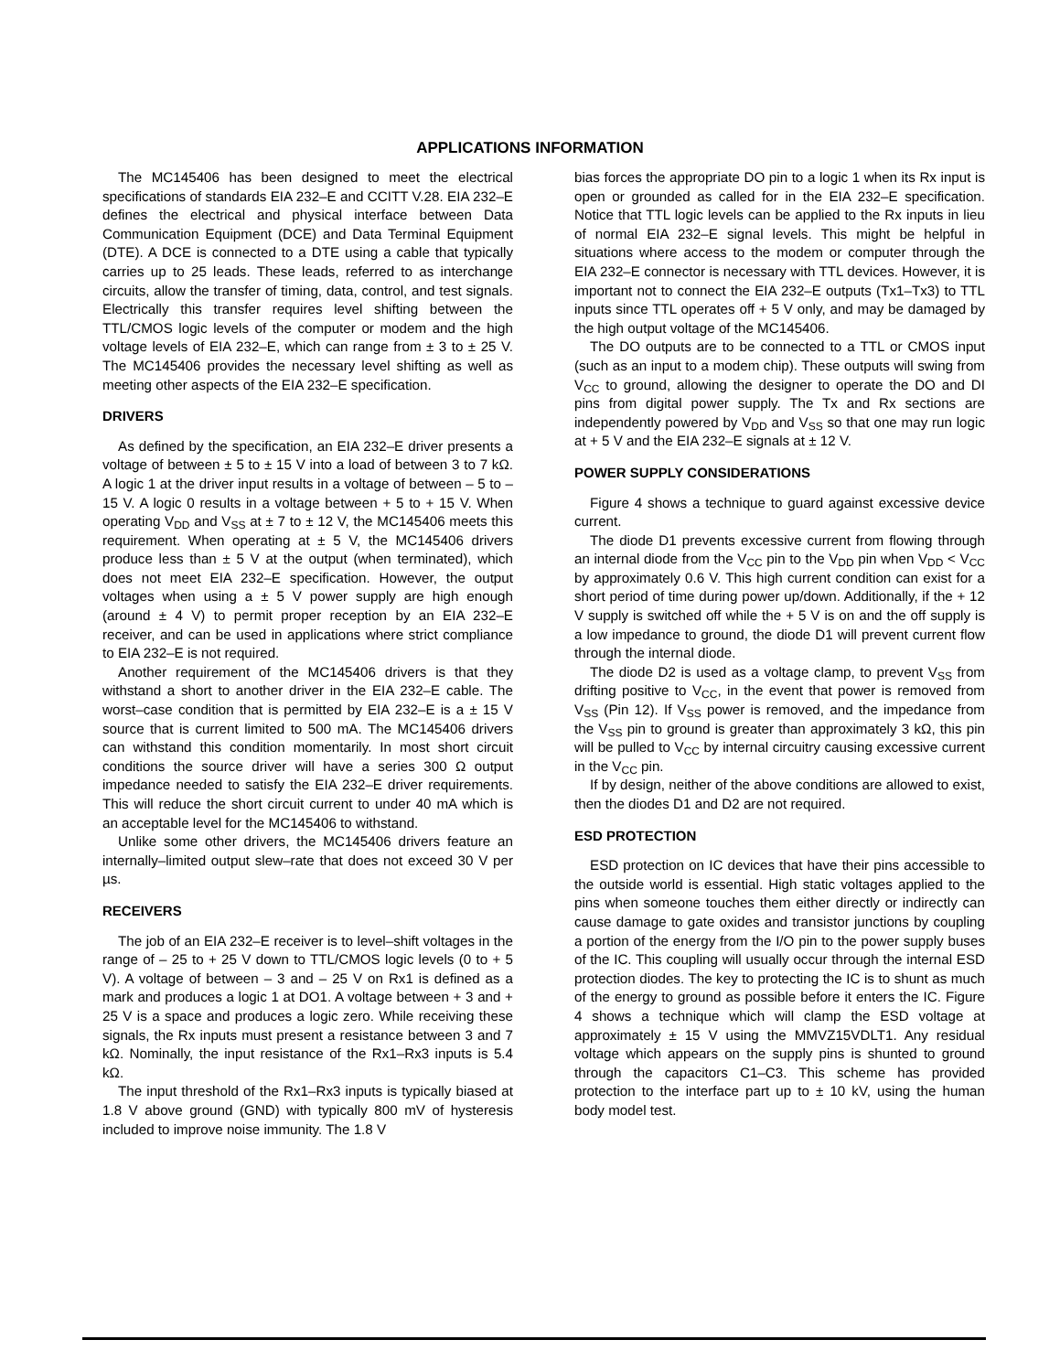APPLICATIONS INFORMATION
The MC145406 has been designed to meet the electrical specifications of standards EIA 232–E and CCITT V.28. EIA 232–E defines the electrical and physical interface between Data Communication Equipment (DCE) and Data Terminal Equipment (DTE). A DCE is connected to a DTE using a cable that typically carries up to 25 leads. These leads, referred to as interchange circuits, allow the transfer of timing, data, control, and test signals. Electrically this transfer requires level shifting between the TTL/CMOS logic levels of the computer or modem and the high voltage levels of EIA 232–E, which can range from ± 3 to ± 25 V. The MC145406 provides the necessary level shifting as well as meeting other aspects of the EIA 232–E specification.
DRIVERS
As defined by the specification, an EIA 232–E driver presents a voltage of between ± 5 to ± 15 V into a load of between 3 to 7 kΩ. A logic 1 at the driver input results in a voltage of between – 5 to – 15 V. A logic 0 results in a voltage between + 5 to + 15 V. When operating V<sub>DD</sub> and V<sub>SS</sub> at ± 7 to ± 12 V, the MC145406 meets this requirement. When operating at ± 5 V, the MC145406 drivers produce less than ± 5 V at the output (when terminated), which does not meet EIA 232–E specification. However, the output voltages when using a ± 5 V power supply are high enough (around ± 4 V) to permit proper reception by an EIA 232–E receiver, and can be used in applications where strict compliance to EIA 232–E is not required.
Another requirement of the MC145406 drivers is that they withstand a short to another driver in the EIA 232–E cable. The worst–case condition that is permitted by EIA 232–E is a ± 15 V source that is current limited to 500 mA. The MC145406 drivers can withstand this condition momentarily. In most short circuit conditions the source driver will have a series 300 Ω output impedance needed to satisfy the EIA 232–E driver requirements. This will reduce the short circuit current to under 40 mA which is an acceptable level for the MC145406 to withstand.
Unlike some other drivers, the MC145406 drivers feature an internally–limited output slew–rate that does not exceed 30 V per µs.
RECEIVERS
The job of an EIA 232–E receiver is to level–shift voltages in the range of – 25 to + 25 V down to TTL/CMOS logic levels (0 to + 5 V). A voltage of between – 3 and – 25 V on Rx1 is defined as a mark and produces a logic 1 at DO1. A voltage between + 3 and + 25 V is a space and produces a logic zero. While receiving these signals, the Rx inputs must present a resistance between 3 and 7 kΩ. Nominally, the input resistance of the Rx1–Rx3 inputs is 5.4 kΩ.
The input threshold of the Rx1–Rx3 inputs is typically biased at 1.8 V above ground (GND) with typically 800 mV of hysteresis included to improve noise immunity. The 1.8 V
bias forces the appropriate DO pin to a logic 1 when its Rx input is open or grounded as called for in the EIA 232–E specification. Notice that TTL logic levels can be applied to the Rx inputs in lieu of normal EIA 232–E signal levels. This might be helpful in situations where access to the modem or computer through the EIA 232–E connector is necessary with TTL devices. However, it is important not to connect the EIA 232–E outputs (Tx1–Tx3) to TTL inputs since TTL operates off + 5 V only, and may be damaged by the high output voltage of the MC145406.
The DO outputs are to be connected to a TTL or CMOS input (such as an input to a modem chip). These outputs will swing from V<sub>CC</sub> to ground, allowing the designer to operate the DO and DI pins from digital power supply. The Tx and Rx sections are independently powered by V<sub>DD</sub> and V<sub>SS</sub> so that one may run logic at + 5 V and the EIA 232–E signals at ± 12 V.
POWER SUPPLY CONSIDERATIONS
Figure 4 shows a technique to guard against excessive device current.
The diode D1 prevents excessive current from flowing through an internal diode from the V<sub>CC</sub> pin to the V<sub>DD</sub> pin when V<sub>DD</sub> < V<sub>CC</sub> by approximately 0.6 V. This high current condition can exist for a short period of time during power up/down. Additionally, if the + 12 V supply is switched off while the + 5 V is on and the off supply is a low impedance to ground, the diode D1 will prevent current flow through the internal diode.
The diode D2 is used as a voltage clamp, to prevent V<sub>SS</sub> from drifting positive to V<sub>CC</sub>, in the event that power is removed from V<sub>SS</sub> (Pin 12). If V<sub>SS</sub> power is removed, and the impedance from the V<sub>SS</sub> pin to ground is greater than approximately 3 kΩ, this pin will be pulled to V<sub>CC</sub> by internal circuitry causing excessive current in the V<sub>CC</sub> pin.
If by design, neither of the above conditions are allowed to exist, then the diodes D1 and D2 are not required.
ESD PROTECTION
ESD protection on IC devices that have their pins accessible to the outside world is essential. High static voltages applied to the pins when someone touches them either directly or indirectly can cause damage to gate oxides and transistor junctions by coupling a portion of the energy from the I/O pin to the power supply buses of the IC. This coupling will usually occur through the internal ESD protection diodes. The key to protecting the IC is to shunt as much of the energy to ground as possible before it enters the IC. Figure 4 shows a technique which will clamp the ESD voltage at approximately ± 15 V using the MMVZ15VDLT1. Any residual voltage which appears on the supply pins is shunted to ground through the capacitors C1–C3. This scheme has provided protection to the interface part up to ± 10 kV, using the human body model test.